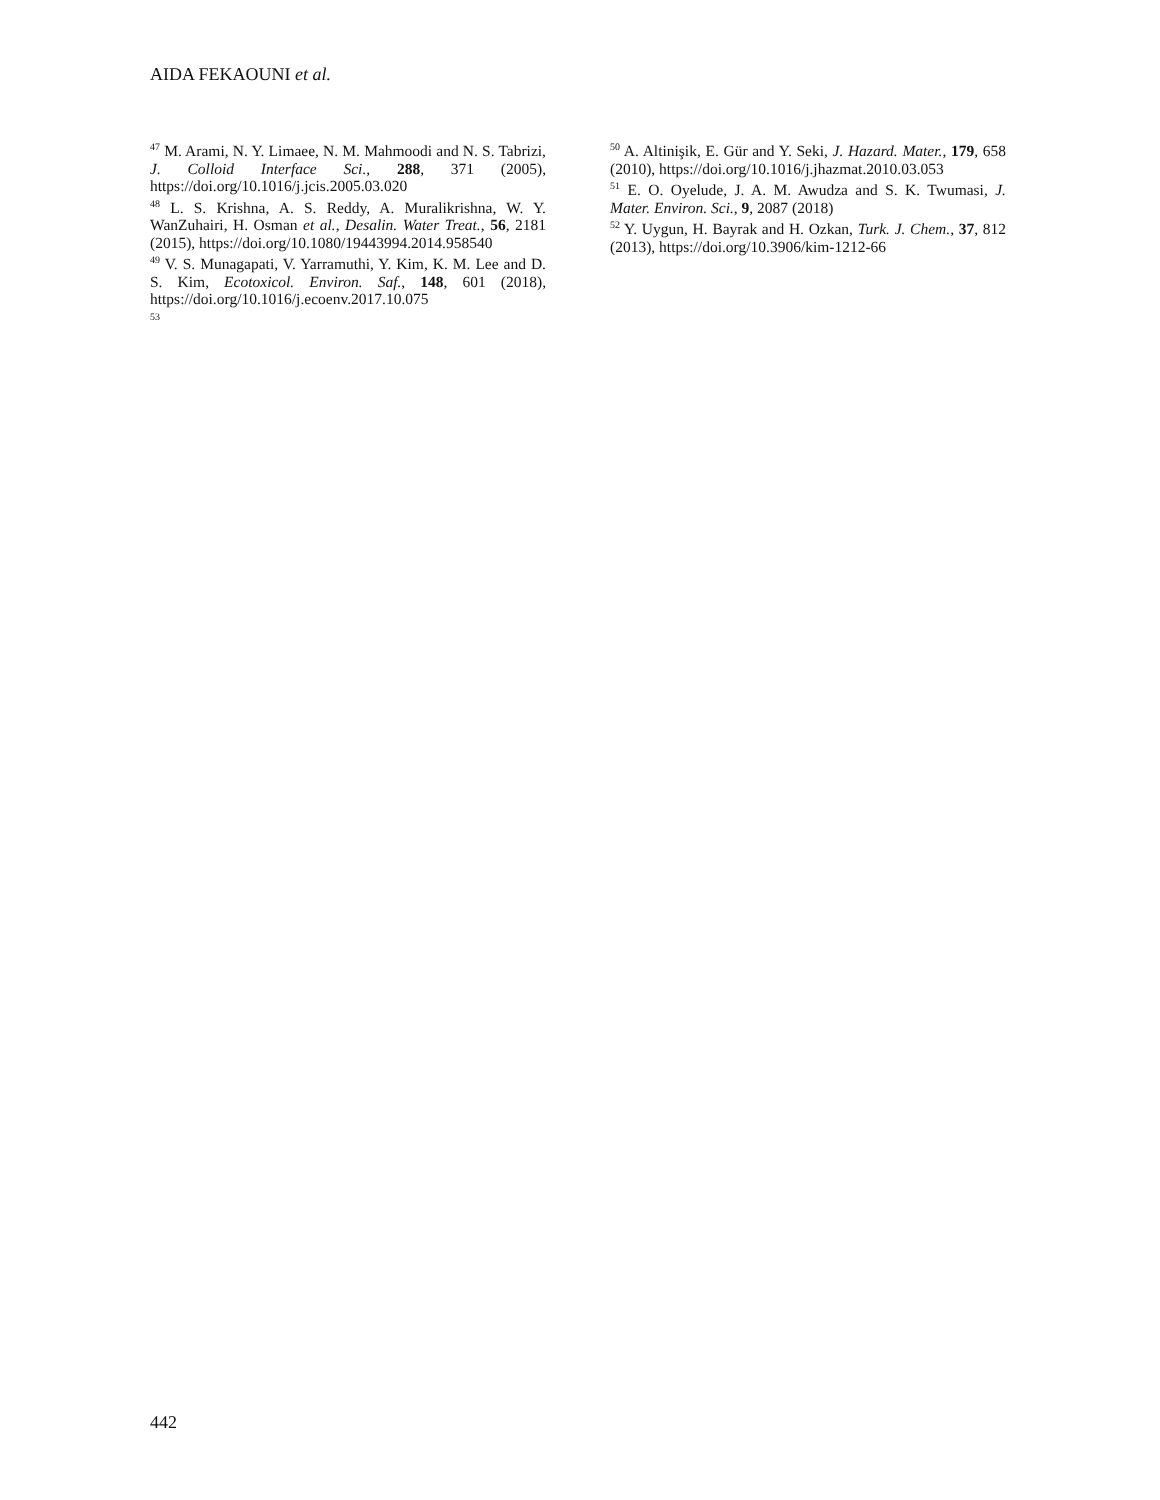AIDA FEKAOUNI et al.
<sup>47</sup> M. Arami, N. Y. Limaee, N. M. Mahmoodi and N. S. Tabrizi, J. Colloid Interface Sci., 288, 371 (2005), https://doi.org/10.1016/j.jcis.2005.03.020
<sup>48</sup> L. S. Krishna, A. S. Reddy, A. Muralikrishna, W. Y. WanZuhairi, H. Osman et al., Desalin. Water Treat., 56, 2181 (2015), https://doi.org/10.1080/19443994.2014.958540
<sup>49</sup> V. S. Munagapati, V. Yarramuthi, Y. Kim, K. M. Lee and D. S. Kim, Ecotoxicol. Environ. Saf., 148, 601 (2018), https://doi.org/10.1016/j.ecoenv.2017.10.075
<sup>53</sup>
<sup>50</sup> A. Altinişik, E. Gür and Y. Seki, J. Hazard. Mater., 179, 658 (2010), https://doi.org/10.1016/j.jhazmat.2010.03.053
<sup>51</sup> E. O. Oyelude, J. A. M. Awudza and S. K. Twumasi, J. Mater. Environ. Sci., 9, 2087 (2018)
<sup>52</sup> Y. Uygun, H. Bayrak and H. Ozkan, Turk. J. Chem., 37, 812 (2013), https://doi.org/10.3906/kim-1212-66
442